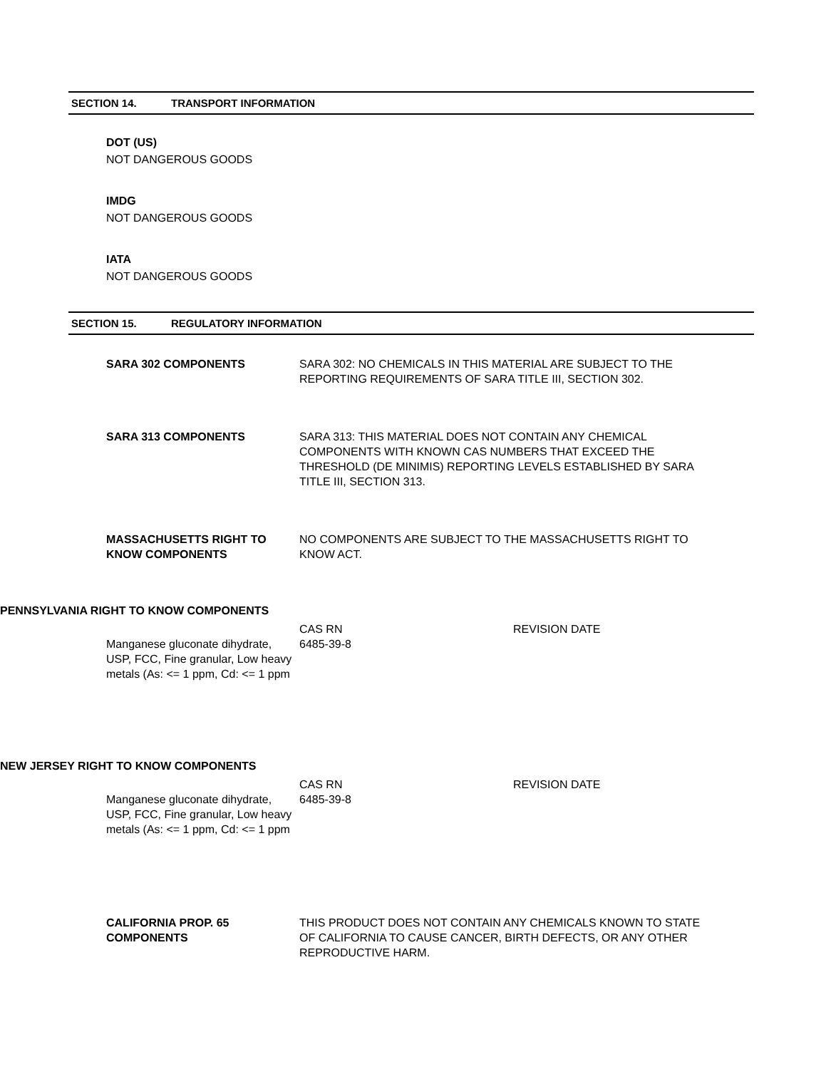SECTION 14. TRANSPORT INFORMATION
DOT (US)
NOT DANGEROUS GOODS
IMDG
NOT DANGEROUS GOODS
IATA
NOT DANGEROUS GOODS
SECTION 15. REGULATORY INFORMATION
SARA 302 COMPONENTS SARA 302: NO CHEMICALS IN THIS MATERIAL ARE SUBJECT TO THE REPORTING REQUIREMENTS OF SARA TITLE III, SECTION 302.
SARA 313 COMPONENTS SARA 313: THIS MATERIAL DOES NOT CONTAIN ANY CHEMICAL COMPONENTS WITH KNOWN CAS NUMBERS THAT EXCEED THE THRESHOLD (DE MINIMIS) REPORTING LEVELS ESTABLISHED BY SARA TITLE III, SECTION 313.
MASSACHUSETTS RIGHT TO KNOW COMPONENTS
NO COMPONENTS ARE SUBJECT TO THE MASSACHUSETTS RIGHT TO KNOW ACT.
PENNSYLVANIA RIGHT TO KNOW COMPONENTS
| | CAS RN | REVISION DATE |
| --- | --- | --- |
| Manganese gluconate dihydrate, USP, FCC, Fine granular, Low heavy metals (As: <= 1 ppm, Cd: <= 1 ppm | 6485-39-8 | |
NEW JERSEY RIGHT TO KNOW COMPONENTS
| | CAS RN | REVISION DATE |
| --- | --- | --- |
| Manganese gluconate dihydrate, USP, FCC, Fine granular, Low heavy metals (As: <= 1 ppm, Cd: <= 1 ppm | 6485-39-8 | |
CALIFORNIA PROP. 65 COMPONENTS
THIS PRODUCT DOES NOT CONTAIN ANY CHEMICALS KNOWN TO STATE OF CALIFORNIA TO CAUSE CANCER, BIRTH DEFECTS, OR ANY OTHER REPRODUCTIVE HARM.